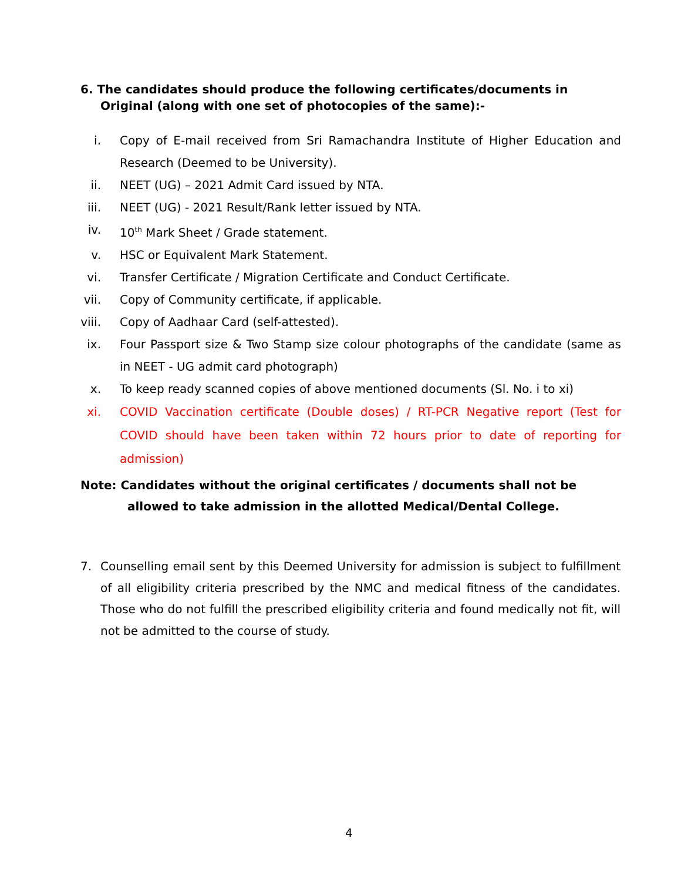6. The candidates should produce the following certificates/documents in
Original (along with one set of photocopies of the same):-
i. Copy of E-mail received from Sri Ramachandra Institute of Higher Education and Research (Deemed to be University).
ii. NEET (UG) – 2021 Admit Card issued by NTA.
iii. NEET (UG) - 2021 Result/Rank letter issued by NTA.
iv. 10<sup>th</sup> Mark Sheet / Grade statement.
v. HSC or Equivalent Mark Statement.
vi. Transfer Certificate / Migration Certificate and Conduct Certificate.
vii. Copy of Community certificate, if applicable.
viii.
Copy of Aadhaar Card (self-attested).
ix. Four Passport size & Two Stamp size colour photographs of the candidate (same as in NEET - UG admit card photograph)
x. To keep ready scanned copies of above mentioned documents (Sl. No. i to xi)
xi. COVID Vaccination certificate (Double doses) / RT-PCR Negative report (Test for COVID should have been taken within 72 hours prior to date of reporting for admission)
Note: Candidates without the original certificates / documents shall not be
allowed to take admission in the allotted Medical/Dental College.
7. Counselling email sent by this Deemed University for admission is subject to fulfillment of all eligibility criteria prescribed by the NMC and medical fitness of the candidates. Those who do not fulfill the prescribed eligibility criteria and found medically not fit, will not be admitted to the course of study.
4